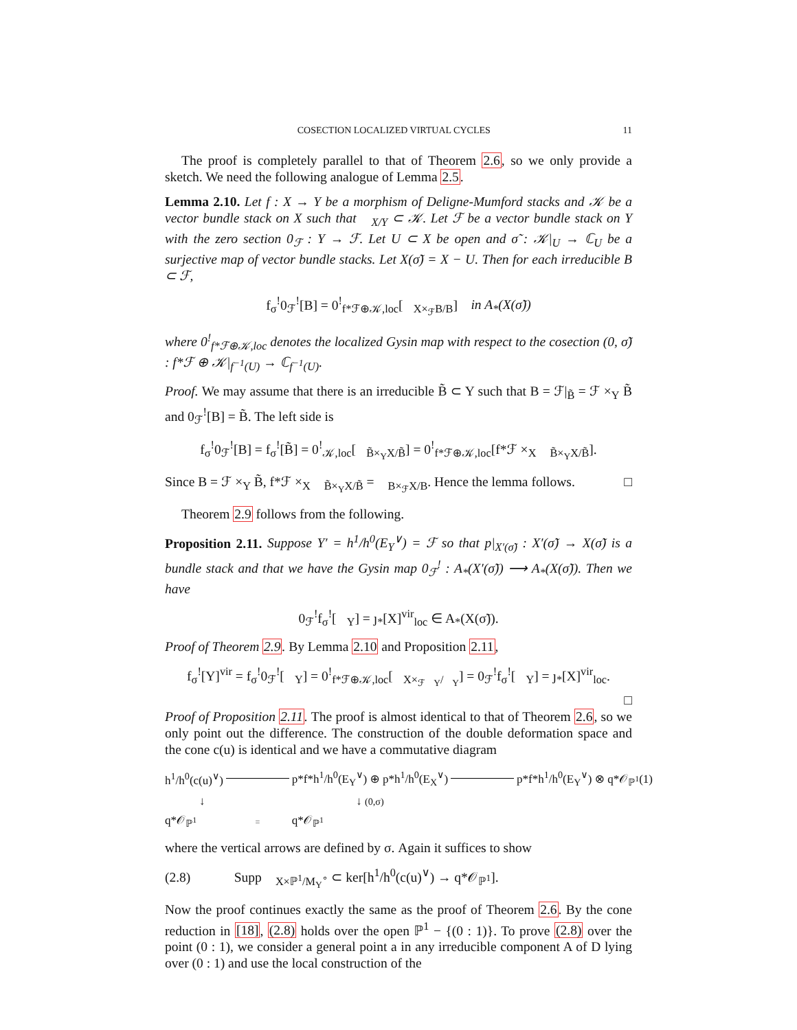COSECTION LOCALIZED VIRTUAL CYCLES 11
The proof is completely parallel to that of Theorem 2.6, so we only provide a sketch. We need the following analogue of Lemma 2.5.
Lemma 2.10. Let f : X → Y be a morphism of Deligne-Mumford stacks and 𝒦 be a vector bundle stack on X such that 𝔆<sub>X/Y</sub> ⊂ 𝒦. Let ℱ be a vector bundle stack on Y with the zero section 0<sub>ℱ</sub> : Y → ℱ. Let U ⊂ X be open and σ̃ : 𝒦|<sub>U</sub> → ℂ<sub>U</sub> be a surjective map of vector bundle stacks. Let X(σ̃) = X − U. Then for each irreducible B ⊂ ℱ,
f<sub>σ</sub><sup>!</sup>0<sub>ℱ</sub><sup>!</sup>[B] = 0<sup>!</sup><sub>f*ℱ⊕𝒦,loc</sub>[𝔆<sub>X×<sub>ℱ</sub>B/B</sub>] in A<sub>*</sub>(X(σ̃))
where 0<sup>!</sup><sub>f*ℱ⊕𝒦,loc</sub> denotes the localized Gysin map with respect to the cosection (0, σ̃) : f*ℱ ⊕ 𝒦|<sub>f<sup>−1</sup>(U)</sub> → ℂ<sub>f<sup>−1</sup>(U)</sub>.
Proof. We may assume that there is an irreducible B̃ ⊂ Y such that B = ℱ|<sub>B̃</sub> = ℱ ×<sub>Y</sub> B̃ and 0<sub>ℱ</sub><sup>!</sup>[B] = B̃. The left side is
f<sub>σ</sub><sup>!</sup>0<sub>ℱ</sub><sup>!</sup>[B] = f<sub>σ</sub><sup>!</sup>[B̃] = 0<sup>!</sup><sub>𝒦,loc</sub>[𝔆<sub>B̃×<sub>Y</sub>X/B̃</sub>] = 0<sup>!</sup><sub>f*ℱ⊕𝒦,loc</sub>[f*ℱ ×<sub>X</sub> 𝔆<sub>B̃×<sub>Y</sub>X/B̃</sub>].
Since B = ℱ ×<sub>Y</sub> B̃, f*ℱ ×<sub>X</sub> 𝔆<sub>B̃×<sub>Y</sub>X/B̃</sub> = 𝔆<sub>B×<sub>ℱ</sub>X/B</sub>. Hence the lemma follows. □
Theorem 2.9 follows from the following.
Proposition 2.11. Suppose Y′ = h<sup>1</sup>/h<sup>0</sup>(E<sub>Y</sub><sup>∨</sup>) = ℱ so that p|<sub>X′(σ̃)</sub> : X′(σ̃) → X(σ̃) is a bundle stack and that we have the Gysin map 0<sub>ℱ</sub><sup>!</sup> : A<sub>*</sub>(X′(σ̃)) ⟶ A<sub>*</sub>(X(σ̃)). Then we have
0<sub>ℱ</sub><sup>!</sup>f<sub>σ</sub><sup>!</sup>[𝔆<sub>Y</sub>] = ȷ<sub>*</sub>[X]<sup>vir</sup><sub>loc</sub> ∈ A<sub>*</sub>(X(σ̃)).
Proof of Theorem 2.9. By Lemma 2.10 and Proposition 2.11,
f<sub>σ</sub><sup>!</sup>[Y]<sup>vir</sup> = f<sub>σ</sub><sup>!</sup>0<sub>ℱ</sub><sup>!</sup>[𝔆<sub>Y</sub>] = 0<sup>!</sup><sub>f*ℱ⊕𝒦,loc</sub>[𝔆<sub>X×<sub>ℱ</sub>𝔆<sub>Y</sub>/𝔆<sub>Y</sub></sub>] = 0<sub>ℱ</sub><sup>!</sup>f<sub>σ</sub><sup>!</sup>[𝔆<sub>Y</sub>] = ȷ<sub>*</sub>[X]<sup>vir</sup><sub>loc</sub>.
□
Proof of Proposition 2.11. The proof is almost identical to that of Theorem 2.6, so we only point out the difference. The construction of the double deformation space and the cone c(u) is identical and we have a commutative diagram
h<sup>1</sup>/h<sup>0</sup>(c(u)<sup>∨</sup>) p*f*h<sup>1</sup>/h<sup>0</sup>(E<sub>Y</sub><sup>∨</sup>) ⊕ p*h<sup>1</sup>/h<sup>0</sup>(E<sub>X</sub><sup>∨</sup>) p*f*h<sup>1</sup>/h<sup>0</sup>(E<sub>Y</sub><sup>∨</sup>) ⊗ q*𝒪<sub>ℙ<sup>1</sup></sub>(1) ↓ ↓ (0,σ) q*𝒪<sub>ℙ<sup>1</sup></sub> = q*𝒪<sub>ℙ<sup>1</sup></sub>
where the vertical arrows are defined by σ. Again it suffices to show
(2.8) Supp 𝔆<sub>X×ℙ<sup>1</sup>/M<sub>Y</sub><sup>∘</sup></sub> ⊂ ker[h<sup>1</sup>/h<sup>0</sup>(c(u)<sup>∨</sup>) → q*𝒪<sub>ℙ<sup>1</sup></sub>].
Now the proof continues exactly the same as the proof of Theorem 2.6. By the cone reduction in [18], (2.8) holds over the open ℙ<sup>1</sup> − {(0 : 1)}. To prove (2.8) over the point (0 : 1), we consider a general point a in any irreducible component A of D lying over (0 : 1) and use the local construction of the